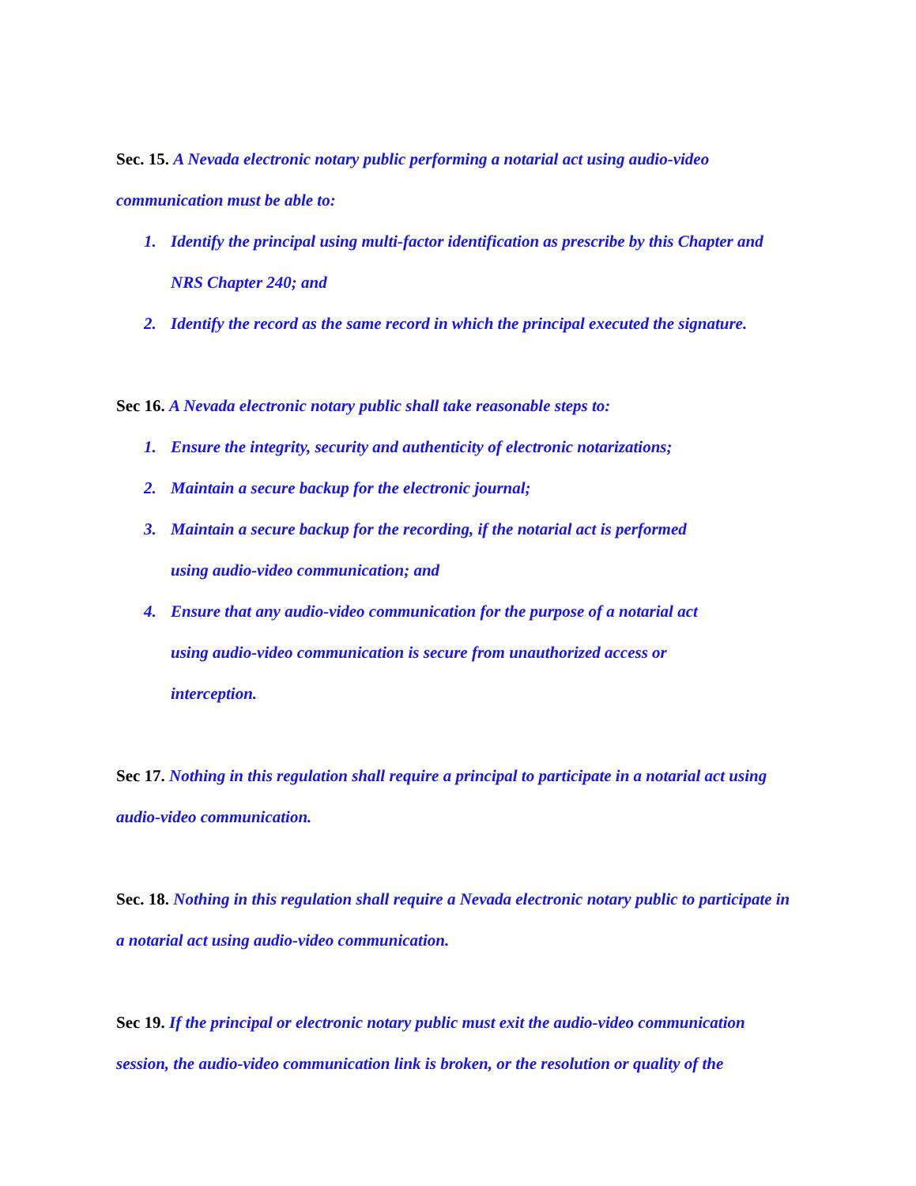Sec. 15. A Nevada electronic notary public performing a notarial act using audio-video communication must be able to:
1. Identify the principal using multi-factor identification as prescribe by this Chapter and NRS Chapter 240; and
2. Identify the record as the same record in which the principal executed the signature.
Sec 16. A Nevada electronic notary public shall take reasonable steps to:
1. Ensure the integrity, security and authenticity of electronic notarizations;
2. Maintain a secure backup for the electronic journal;
3. Maintain a secure backup for the recording, if the notarial act is performed
using audio-video communication; and
4. Ensure that any audio-video communication for the purpose of a notarial act
using audio-video communication is secure from unauthorized access or
interception.
Sec 17. Nothing in this regulation shall require a principal to participate in a notarial act using audio-video communication.
Sec. 18. Nothing in this regulation shall require a Nevada electronic notary public to participate in a notarial act using audio-video communication.
Sec 19. If the principal or electronic notary public must exit the audio-video communication session, the audio-video communication link is broken, or the resolution or quality of the